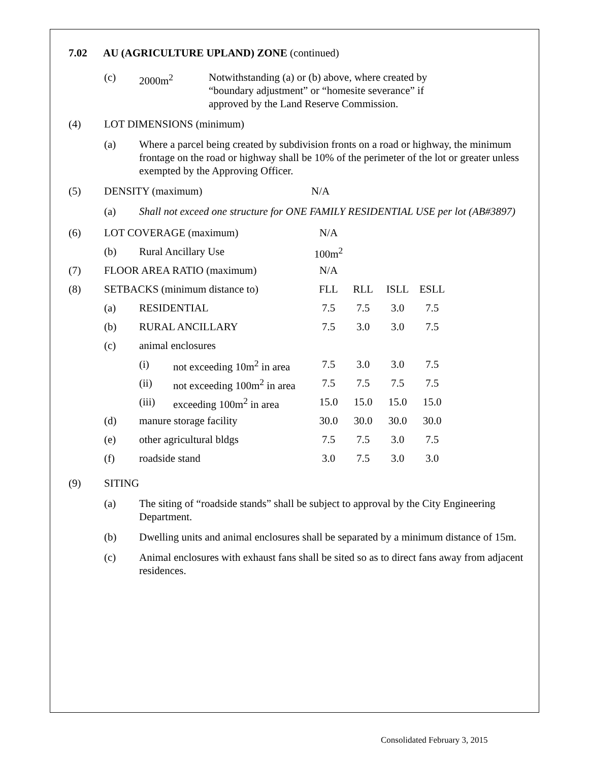7.02 AU (AGRICULTURE UPLAND) ZONE (continued)
(c) 2000m<sup>2</sup> Notwithstanding (a) or (b) above, where created by
“boundary adjustment” or “homesite severance” if
approved by the Land Reserve Commission.
(4) LOT DIMENSIONS (minimum)
(a) Where a parcel being created by subdivision fronts on a road or highway, the minimum frontage on the road or highway shall be 10% of the perimeter of the lot or greater unless exempted by the Approving Officer.
(5) DENSITY (maximum) N/A
(a) Shall not exceed one structure for ONE FAMILY RESIDENTIAL USE per lot (AB#3897)
| (6) | LOT COVERAGE (maximum) | | | N/A | | | |
| | (b) | Rural Ancillary Use | | 100m<sup>2</sup> | | | |
| (7) | FLOOR AREA RATIO (maximum) | | | N/A | | | |
| (8) | SETBACKS (minimum distance to) | | | FLL | RLL | ISLL | ESLL |
| | (a) | RESIDENTIAL | | 7.5 | 7.5 | 3.0 | 7.5 |
| | (b) | RURAL ANCILLARY | | 7.5 | 3.0 | 3.0 | 7.5 |
| | (c) | animal enclosures | | | | | |
| | | (i) | not exceeding 10m<sup>2</sup> in area | 7.5 | 3.0 | 3.0 | 7.5 |
| | | (ii) | not exceeding 100m<sup>2</sup> in area | 7.5 | 7.5 | 7.5 | 7.5 |
| | | (iii) | exceeding 100m<sup>2</sup> in area | 15.0 | 15.0 | 15.0 | 15.0 |
| | (d) | manure storage facility | | 30.0 | 30.0 | 30.0 | 30.0 |
| | (e) | other agricultural bldgs | | 7.5 | 7.5 | 3.0 | 7.5 |
| | (f) | roadside stand | | 3.0 | 7.5 | 3.0 | 3.0 |
(9) SITING
(a) The siting of “roadside stands” shall be subject to approval by the City Engineering Department.
(b) Dwelling units and animal enclosures shall be separated by a minimum distance of 15m.
(c) Animal enclosures with exhaust fans shall be sited so as to direct fans away from adjacent residences.
Consolidated February 3, 2015